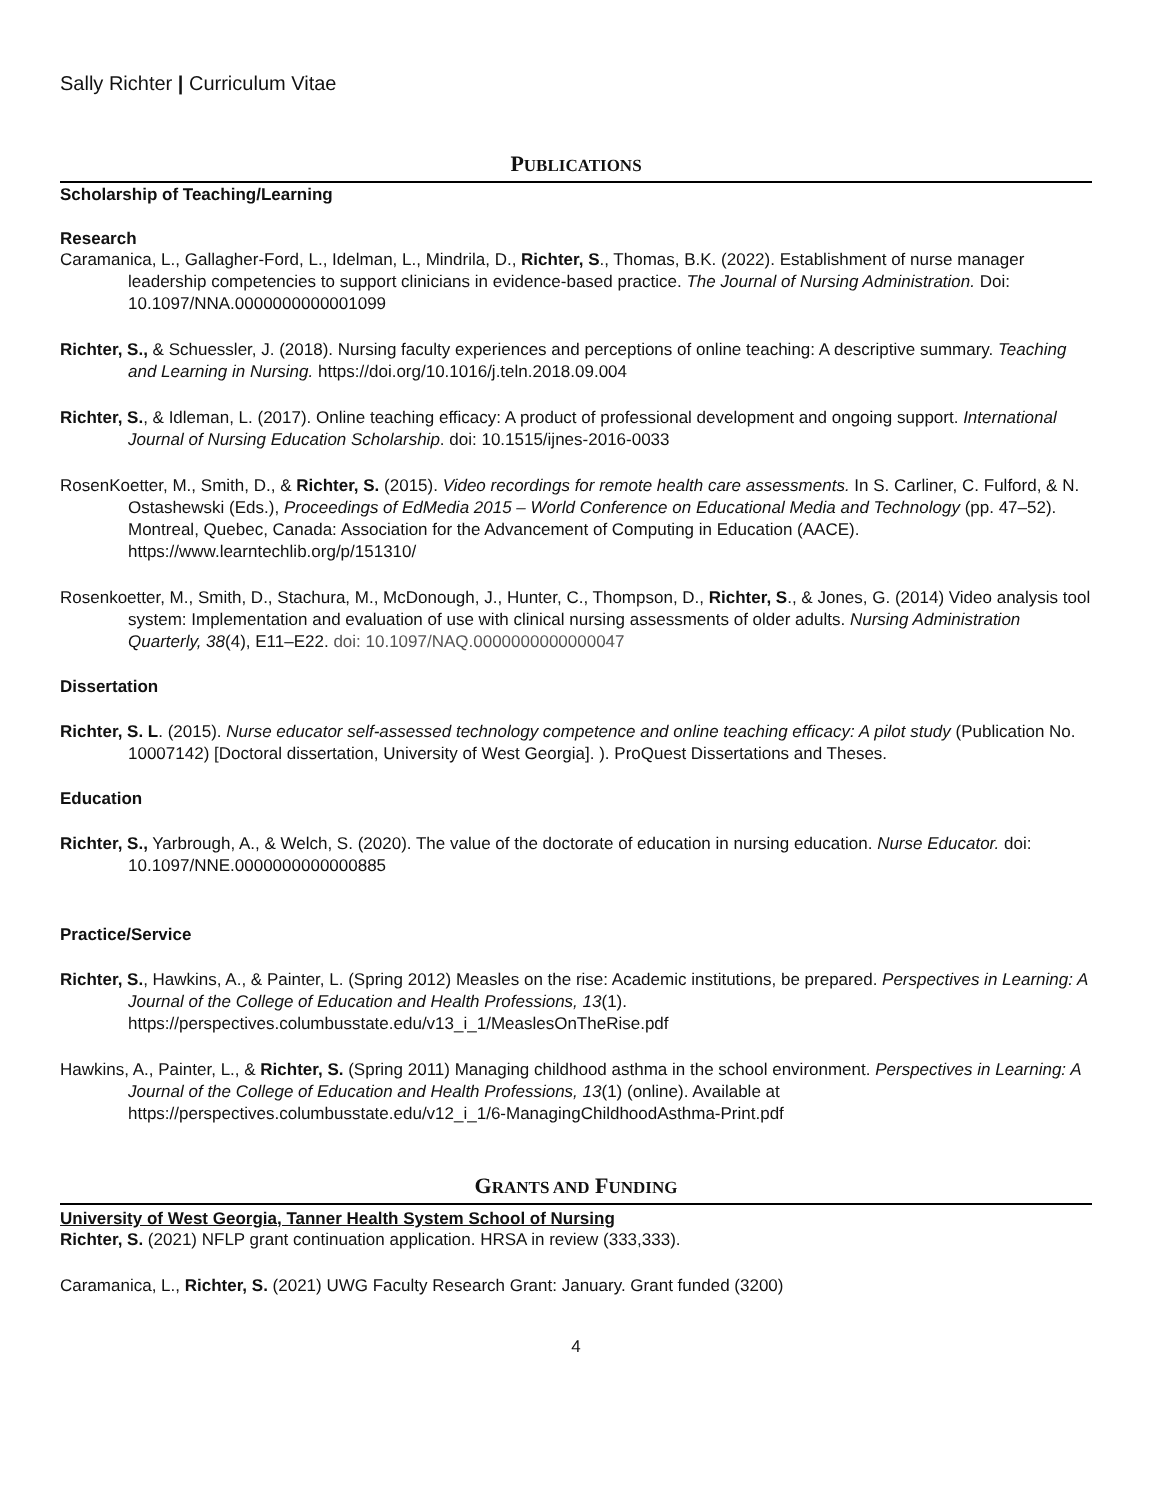Sally Richter | Curriculum Vitae
PUBLICATIONS
Scholarship of Teaching/Learning
Research
Caramanica, L., Gallagher-Ford, L., Idelman, L., Mindrila, D., Richter, S., Thomas, B.K. (2022). Establishment of nurse manager leadership competencies to support clinicians in evidence-based practice. The Journal of Nursing Administration. Doi: 10.1097/NNA.0000000000001099
Richter, S., & Schuessler, J. (2018). Nursing faculty experiences and perceptions of online teaching: A descriptive summary. Teaching and Learning in Nursing. https://doi.org/10.1016/j.teln.2018.09.004
Richter, S., & Idleman, L. (2017). Online teaching efficacy: A product of professional development and ongoing support. International Journal of Nursing Education Scholarship. doi: 10.1515/ijnes-2016-0033
RosenKoetter, M., Smith, D., & Richter, S. (2015). Video recordings for remote health care assessments. In S. Carliner, C. Fulford, & N. Ostashewski (Eds.), Proceedings of EdMedia 2015 – World Conference on Educational Media and Technology (pp. 47–52). Montreal, Quebec, Canada: Association for the Advancement of Computing in Education (AACE). https://www.learntechlib.org/p/151310/
Rosenkoetter, M., Smith, D., Stachura, M., McDonough, J., Hunter, C., Thompson, D., Richter, S., & Jones, G. (2014) Video analysis tool system: Implementation and evaluation of use with clinical nursing assessments of older adults. Nursing Administration Quarterly, 38(4), E11–E22. doi: 10.1097/NAQ.0000000000000047
Dissertation
Richter, S. L. (2015). Nurse educator self-assessed technology competence and online teaching efficacy: A pilot study (Publication No. 10007142) [Doctoral dissertation, University of West Georgia]. ). ProQuest Dissertations and Theses.
Education
Richter, S., Yarbrough, A., & Welch, S. (2020). The value of the doctorate of education in nursing education. Nurse Educator. doi: 10.1097/NNE.0000000000000885
Practice/Service
Richter, S., Hawkins, A., & Painter, L. (Spring 2012) Measles on the rise: Academic institutions, be prepared. Perspectives in Learning: A Journal of the College of Education and Health Professions, 13(1). https://perspectives.columbusstate.edu/v13_i_1/MeaslesOnTheRise.pdf
Hawkins, A., Painter, L., & Richter, S. (Spring 2011) Managing childhood asthma in the school environment. Perspectives in Learning: A Journal of the College of Education and Health Professions, 13(1) (online). Available at https://perspectives.columbusstate.edu/v12_i_1/6-ManagingChildhoodAsthma-Print.pdf
GRANTS AND FUNDING
University of West Georgia, Tanner Health System School of Nursing
Richter, S. (2021) NFLP grant continuation application. HRSA in review (333,333).
Caramanica, L., Richter, S. (2021) UWG Faculty Research Grant: January. Grant funded (3200)
4